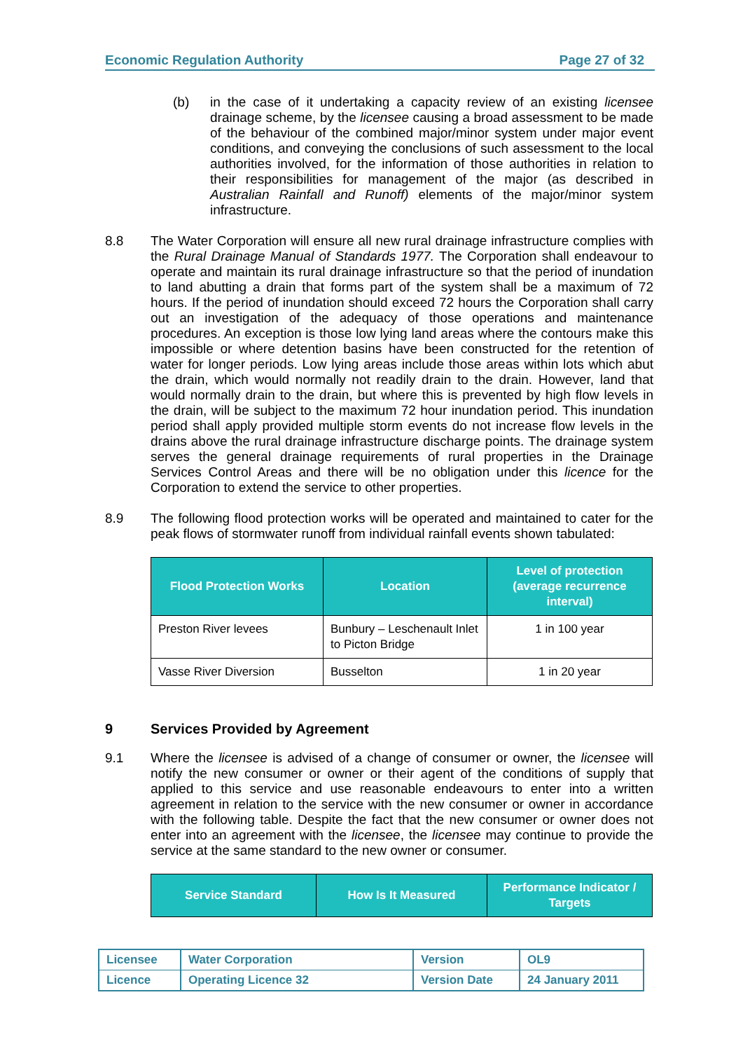Economic Regulation Authority Page 27 of 32
(b) in the case of it undertaking a capacity review of an existing licensee drainage scheme, by the licensee causing a broad assessment to be made of the behaviour of the combined major/minor system under major event conditions, and conveying the conclusions of such assessment to the local authorities involved, for the information of those authorities in relation to their responsibilities for management of the major (as described in Australian Rainfall and Runoff) elements of the major/minor system infrastructure.
8.8 The Water Corporation will ensure all new rural drainage infrastructure complies with the Rural Drainage Manual of Standards 1977. The Corporation shall endeavour to operate and maintain its rural drainage infrastructure so that the period of inundation to land abutting a drain that forms part of the system shall be a maximum of 72 hours. If the period of inundation should exceed 72 hours the Corporation shall carry out an investigation of the adequacy of those operations and maintenance procedures. An exception is those low lying land areas where the contours make this impossible or where detention basins have been constructed for the retention of water for longer periods. Low lying areas include those areas within lots which abut the drain, which would normally not readily drain to the drain. However, land that would normally drain to the drain, but where this is prevented by high flow levels in the drain, will be subject to the maximum 72 hour inundation period. This inundation period shall apply provided multiple storm events do not increase flow levels in the drains above the rural drainage infrastructure discharge points. The drainage system serves the general drainage requirements of rural properties in the Drainage Services Control Areas and there will be no obligation under this licence for the Corporation to extend the service to other properties.
8.9 The following flood protection works will be operated and maintained to cater for the peak flows of stormwater runoff from individual rainfall events shown tabulated:
| Flood Protection Works | Location | Level of protection (average recurrence interval) |
| --- | --- | --- |
| Preston River levees | Bunbury – Leschenault Inlet to Picton Bridge | 1 in 100 year |
| Vasse River Diversion | Busselton | 1 in 20 year |
9 Services Provided by Agreement
9.1 Where the licensee is advised of a change of consumer or owner, the licensee will notify the new consumer or owner or their agent of the conditions of supply that applied to this service and use reasonable endeavours to enter into a written agreement in relation to the service with the new consumer or owner in accordance with the following table. Despite the fact that the new consumer or owner does not enter into an agreement with the licensee, the licensee may continue to provide the service at the same standard to the new owner or consumer.
| Service Standard | How Is It Measured | Performance Indicator / Targets |
| --- | --- | --- |
| Licensee | Water Corporation | Version | OL9 |
| Licence | Operating Licence 32 | Version Date | 24 January 2011 |